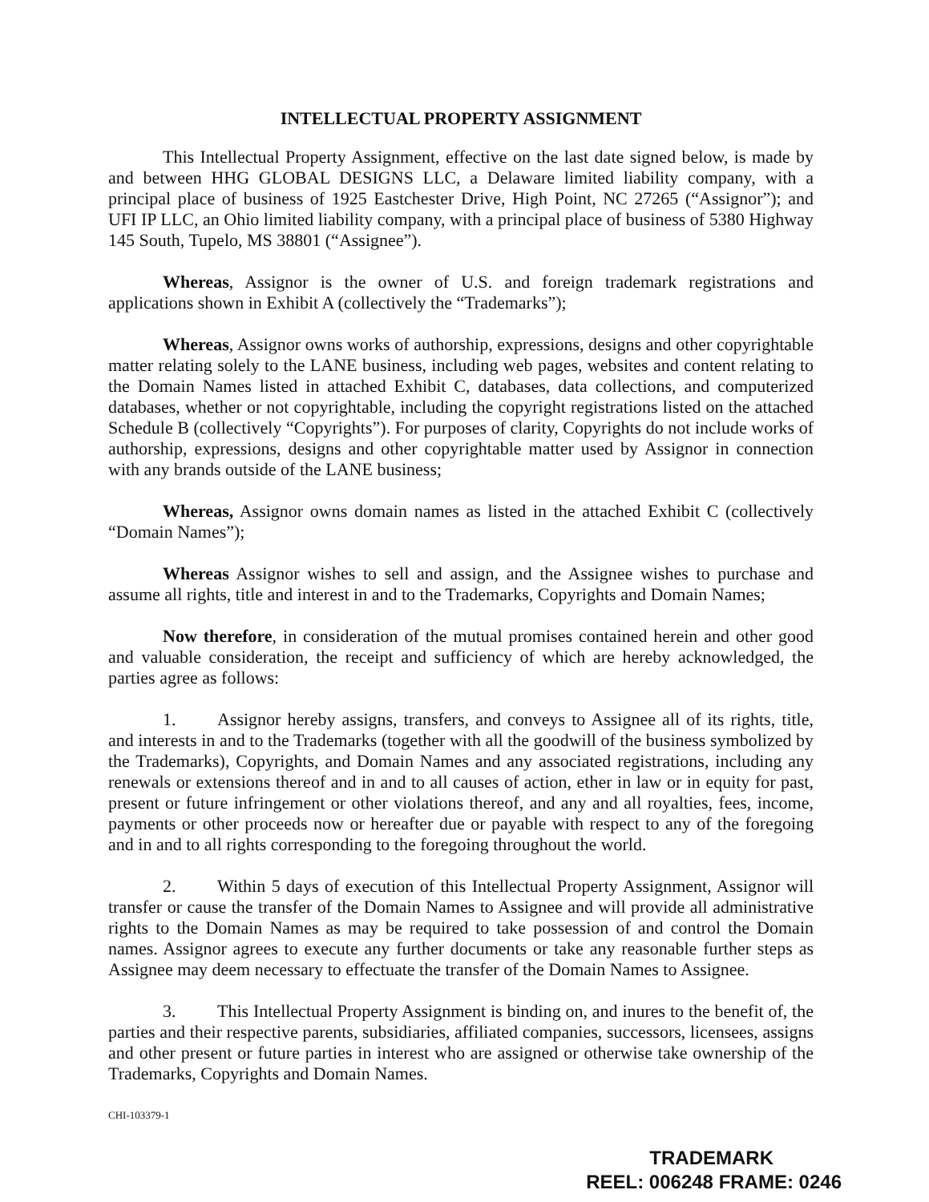INTELLECTUAL PROPERTY ASSIGNMENT
This Intellectual Property Assignment, effective on the last date signed below, is made by and between HHG GLOBAL DESIGNS LLC, a Delaware limited liability company, with a principal place of business of 1925 Eastchester Drive, High Point, NC 27265 (“Assignor”); and UFI IP LLC, an Ohio limited liability company, with a principal place of business of 5380 Highway 145 South, Tupelo, MS 38801 (“Assignee”).
Whereas, Assignor is the owner of U.S. and foreign trademark registrations and applications shown in Exhibit A (collectively the “Trademarks”);
Whereas, Assignor owns works of authorship, expressions, designs and other copyrightable matter relating solely to the LANE business, including web pages, websites and content relating to the Domain Names listed in attached Exhibit C, databases, data collections, and computerized databases, whether or not copyrightable, including the copyright registrations listed on the attached Schedule B (collectively “Copyrights”). For purposes of clarity, Copyrights do not include works of authorship, expressions, designs and other copyrightable matter used by Assignor in connection with any brands outside of the LANE business;
Whereas, Assignor owns domain names as listed in the attached Exhibit C (collectively “Domain Names”);
Whereas Assignor wishes to sell and assign, and the Assignee wishes to purchase and assume all rights, title and interest in and to the Trademarks, Copyrights and Domain Names;
Now therefore, in consideration of the mutual promises contained herein and other good and valuable consideration, the receipt and sufficiency of which are hereby acknowledged, the parties agree as follows:
1. Assignor hereby assigns, transfers, and conveys to Assignee all of its rights, title, and interests in and to the Trademarks (together with all the goodwill of the business symbolized by the Trademarks), Copyrights, and Domain Names and any associated registrations, including any renewals or extensions thereof and in and to all causes of action, ether in law or in equity for past, present or future infringement or other violations thereof, and any and all royalties, fees, income, payments or other proceeds now or hereafter due or payable with respect to any of the foregoing and in and to all rights corresponding to the foregoing throughout the world.
2. Within 5 days of execution of this Intellectual Property Assignment, Assignor will transfer or cause the transfer of the Domain Names to Assignee and will provide all administrative rights to the Domain Names as may be required to take possession of and control the Domain names. Assignor agrees to execute any further documents or take any reasonable further steps as Assignee may deem necessary to effectuate the transfer of the Domain Names to Assignee.
3. This Intellectual Property Assignment is binding on, and inures to the benefit of, the parties and their respective parents, subsidiaries, affiliated companies, successors, licensees, assigns and other present or future parties in interest who are assigned or otherwise take ownership of the Trademarks, Copyrights and Domain Names.
CHI-103379-1
TRADEMARK
REEL: 006248 FRAME: 0246